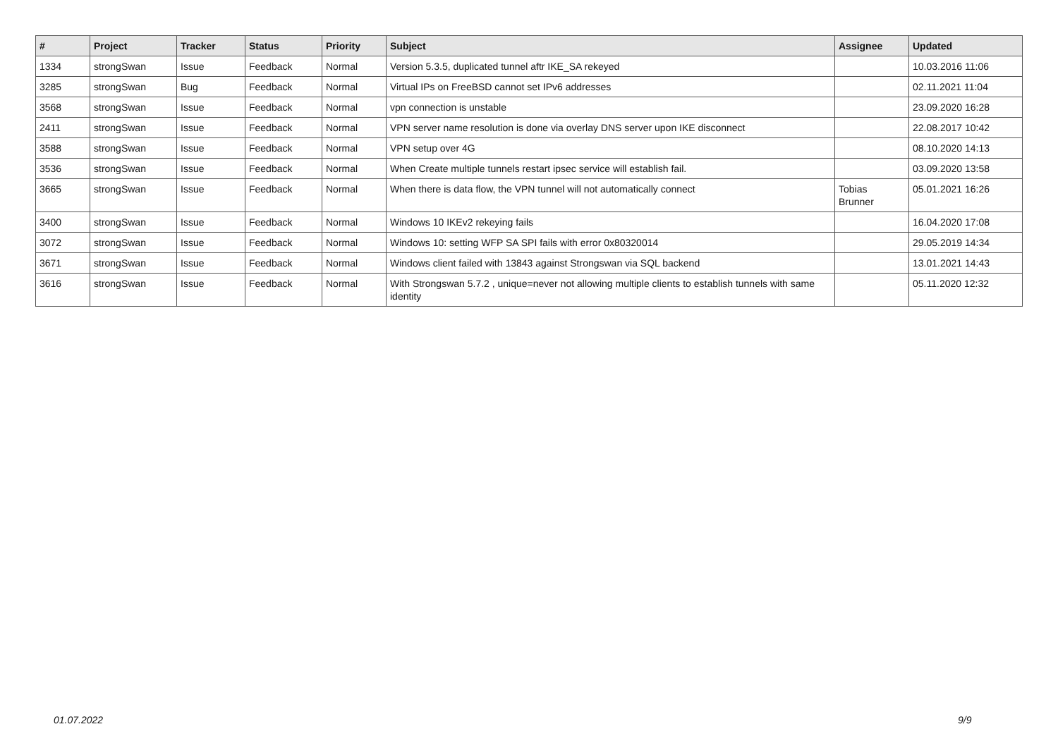| # | Project | Tracker | Status | Priority | Subject | Assignee | Updated |
| --- | --- | --- | --- | --- | --- | --- | --- |
| 1334 | strongSwan | Issue | Feedback | Normal | Version 5.3.5, duplicated tunnel aftr IKE_SA rekeyed | | 10.03.2016 11:06 |
| 3285 | strongSwan | Bug | Feedback | Normal | Virtual IPs on FreeBSD cannot set IPv6 addresses | | 02.11.2021 11:04 |
| 3568 | strongSwan | Issue | Feedback | Normal | vpn connection is unstable | | 23.09.2020 16:28 |
| 2411 | strongSwan | Issue | Feedback | Normal | VPN server name resolution is done via overlay DNS server upon IKE disconnect | | 22.08.2017 10:42 |
| 3588 | strongSwan | Issue | Feedback | Normal | VPN setup over 4G | | 08.10.2020 14:13 |
| 3536 | strongSwan | Issue | Feedback | Normal | When Create multiple tunnels restart ipsec service will establish fail. | | 03.09.2020 13:58 |
| 3665 | strongSwan | Issue | Feedback | Normal | When there is data flow, the VPN tunnel will not automatically connect | Tobias Brunner | 05.01.2021 16:26 |
| 3400 | strongSwan | Issue | Feedback | Normal | Windows 10 IKEv2 rekeying fails | | 16.04.2020 17:08 |
| 3072 | strongSwan | Issue | Feedback | Normal | Windows 10: setting WFP SA SPI fails with error 0x80320014 | | 29.05.2019 14:34 |
| 3671 | strongSwan | Issue | Feedback | Normal | Windows client failed with 13843 against Strongswan via SQL backend | | 13.01.2021 14:43 |
| 3616 | strongSwan | Issue | Feedback | Normal | With Strongswan 5.7.2 , unique=never not allowing multiple clients to establish tunnels with same identity | | 05.11.2020 12:32 |
01.07.2022 9/9